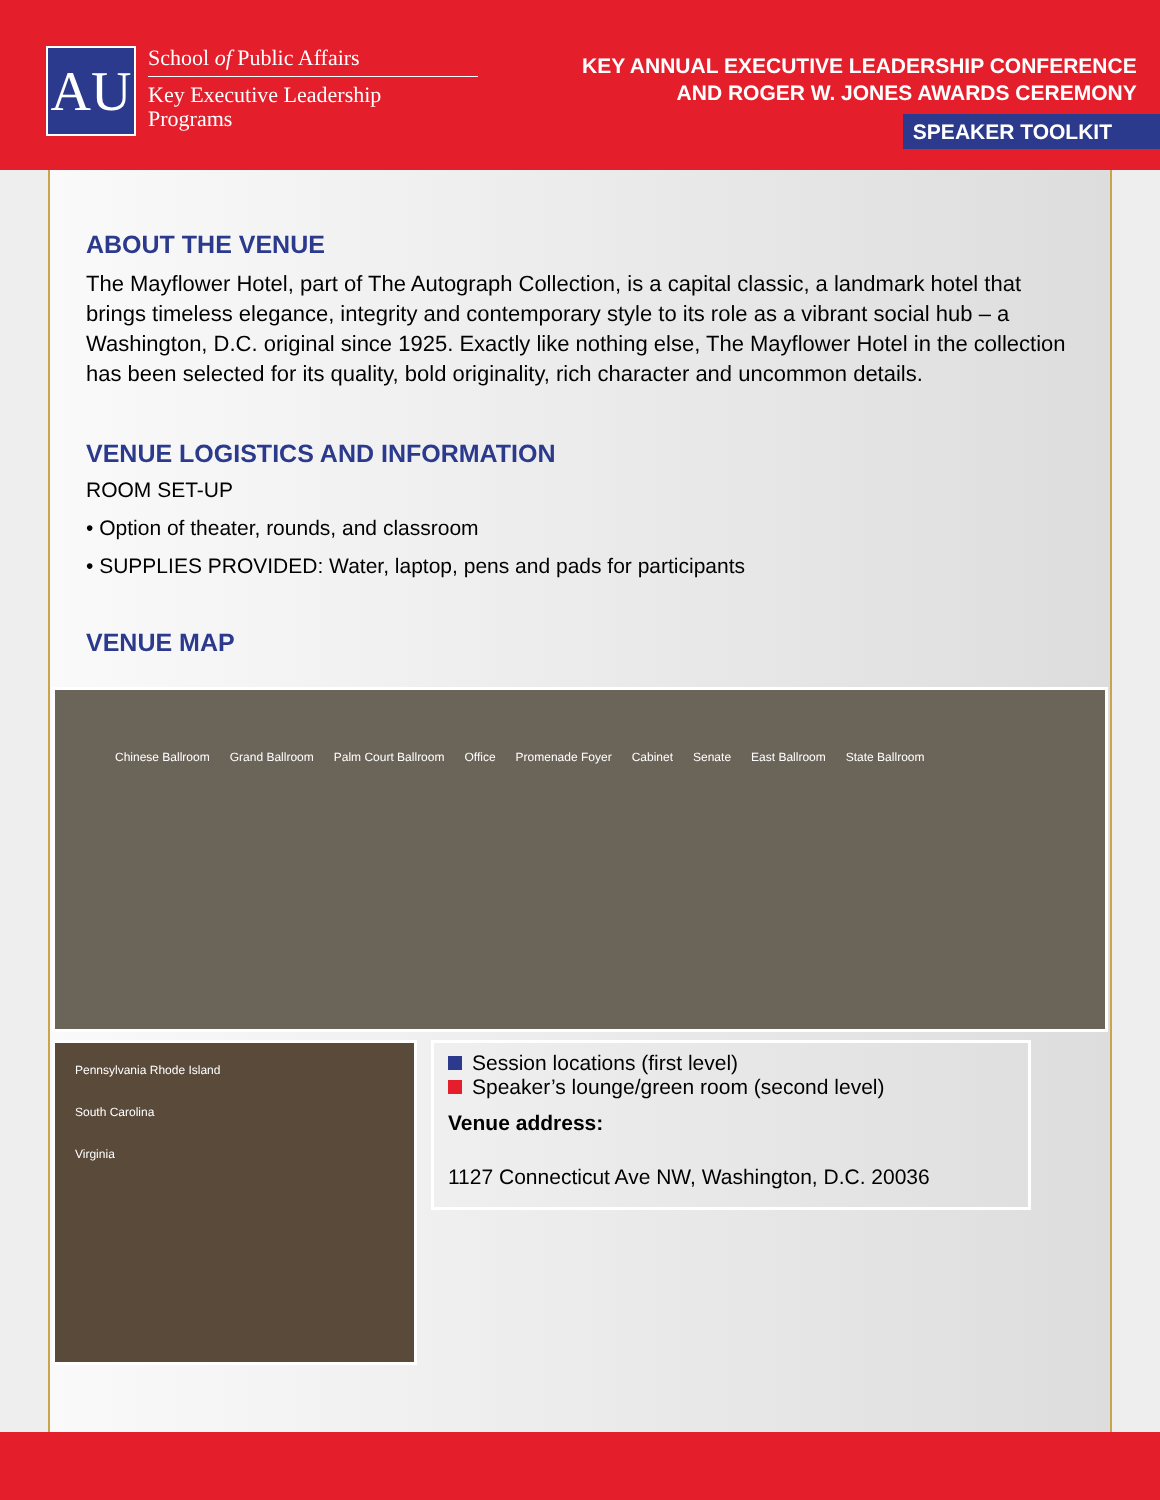AU
School of Public Affairs
Key Executive Leadership
Programs
KEY ANNUAL EXECUTIVE LEADERSHIP CONFERENCE
AND ROGER W. JONES AWARDS CEREMONY
SPEAKER TOOLKIT
ABOUT THE VENUE
The Mayflower Hotel, part of The Autograph Collection, is a capital classic, a landmark hotel that brings timeless elegance, integrity and contemporary style to its role as a vibrant social hub – a Washington, D.C. original since 1925. Exactly like nothing else, The Mayflower Hotel in the collection has been selected for its quality, bold originality, rich character and uncommon details.
VENUE LOGISTICS AND INFORMATION
ROOM SET-UP
• Option of theater, rounds, and classroom
• SUPPLIES PROVIDED: Water, laptop, pens and pads for participants
VENUE MAP
Chinese Ballroom Grand Ballroom Palm Court Ballroom Office Promenade Foyer Cabinet Senate East Ballroom State Ballroom
Pennsylvania Rhode Island
South Carolina
Virginia
Session locations (first level)
Speaker’s lounge/green room (second level)
Venue address:
1127 Connecticut Ave NW, Washington, D.C. 20036